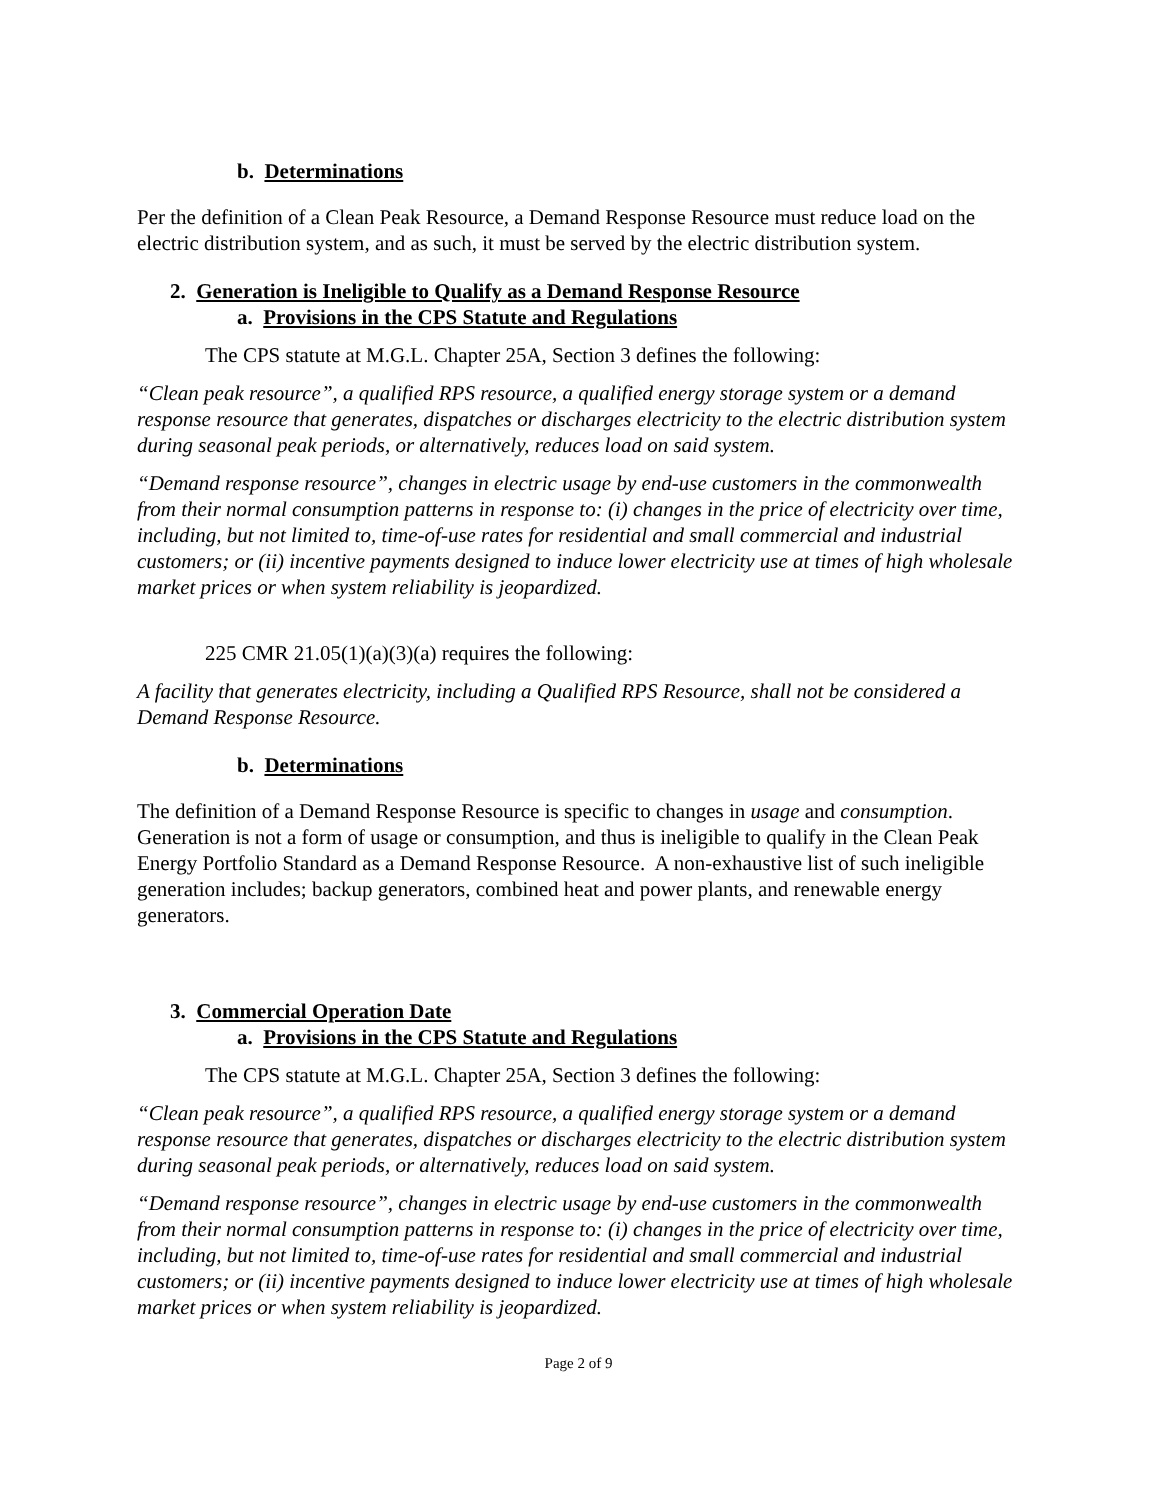b. Determinations
Per the definition of a Clean Peak Resource, a Demand Response Resource must reduce load on the electric distribution system, and as such, it must be served by the electric distribution system.
2. Generation is Ineligible to Qualify as a Demand Response Resource
a. Provisions in the CPS Statute and Regulations
The CPS statute at M.G.L. Chapter 25A, Section 3 defines the following:
“Clean peak resource”, a qualified RPS resource, a qualified energy storage system or a demand response resource that generates, dispatches or discharges electricity to the electric distribution system during seasonal peak periods, or alternatively, reduces load on said system.
“Demand response resource”, changes in electric usage by end-use customers in the commonwealth from their normal consumption patterns in response to: (i) changes in the price of electricity over time, including, but not limited to, time-of-use rates for residential and small commercial and industrial customers; or (ii) incentive payments designed to induce lower electricity use at times of high wholesale market prices or when system reliability is jeopardized.
225 CMR 21.05(1)(a)(3)(a) requires the following:
A facility that generates electricity, including a Qualified RPS Resource, shall not be considered a Demand Response Resource.
b. Determinations
The definition of a Demand Response Resource is specific to changes in usage and consumption. Generation is not a form of usage or consumption, and thus is ineligible to qualify in the Clean Peak Energy Portfolio Standard as a Demand Response Resource. A non-exhaustive list of such ineligible generation includes; backup generators, combined heat and power plants, and renewable energy generators.
3. Commercial Operation Date
a. Provisions in the CPS Statute and Regulations
The CPS statute at M.G.L. Chapter 25A, Section 3 defines the following:
“Clean peak resource”, a qualified RPS resource, a qualified energy storage system or a demand response resource that generates, dispatches or discharges electricity to the electric distribution system during seasonal peak periods, or alternatively, reduces load on said system.
“Demand response resource”, changes in electric usage by end-use customers in the commonwealth from their normal consumption patterns in response to: (i) changes in the price of electricity over time, including, but not limited to, time-of-use rates for residential and small commercial and industrial customers; or (ii) incentive payments designed to induce lower electricity use at times of high wholesale market prices or when system reliability is jeopardized.
Page 2 of 9